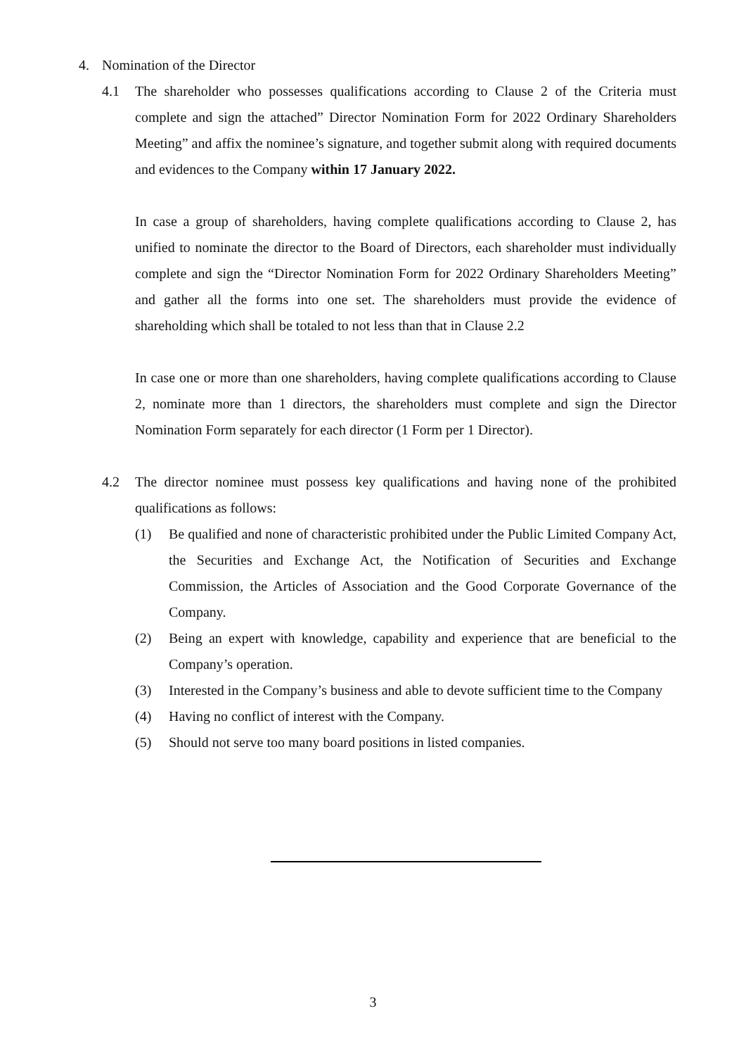4. Nomination of the Director
4.1 The shareholder who possesses qualifications according to Clause 2 of the Criteria must complete and sign the attached” Director Nomination Form for 2022 Ordinary Shareholders Meeting” and affix the nominee’s signature, and together submit along with required documents and evidences to the Company within 17 January 2022.
In case a group of shareholders, having complete qualifications according to Clause 2, has unified to nominate the director to the Board of Directors, each shareholder must individually complete and sign the “Director Nomination Form for 2022 Ordinary Shareholders Meeting” and gather all the forms into one set. The shareholders must provide the evidence of shareholding which shall be totaled to not less than that in Clause 2.2
In case one or more than one shareholders, having complete qualifications according to Clause 2, nominate more than 1 directors, the shareholders must complete and sign the Director Nomination Form separately for each director (1 Form per 1 Director).
4.2 The director nominee must possess key qualifications and having none of the prohibited qualifications as follows:
(1) Be qualified and none of characteristic prohibited under the Public Limited Company Act, the Securities and Exchange Act, the Notification of Securities and Exchange Commission, the Articles of Association and the Good Corporate Governance of the Company.
(2) Being an expert with knowledge, capability and experience that are beneficial to the Company’s operation.
(3) Interested in the Company’s business and able to devote sufficient time to the Company
(4) Having no conflict of interest with the Company.
(5) Should not serve too many board positions in listed companies.
3